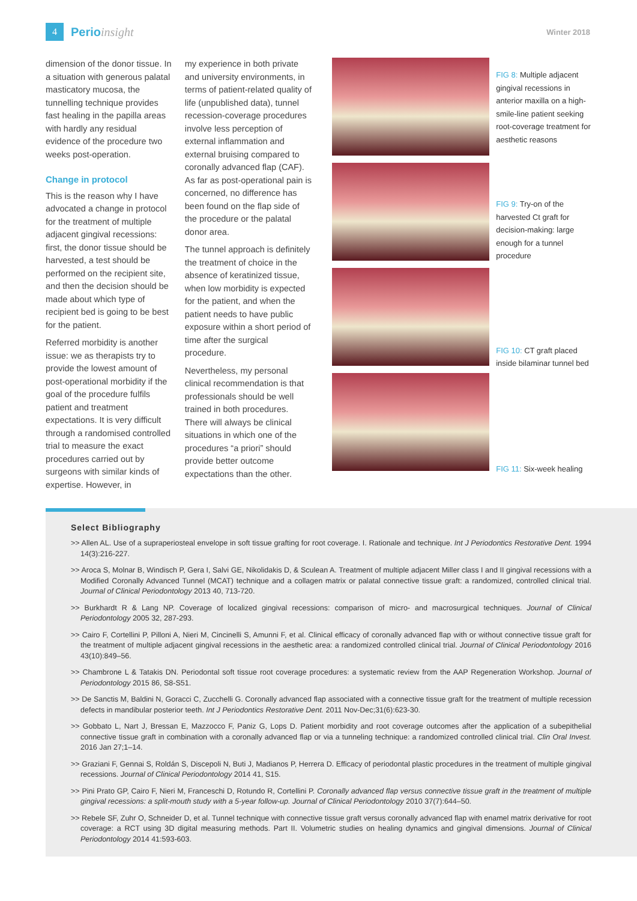4
Perioinsight
Winter 2018
dimension of the donor tissue. In a situation with generous palatal masticatory mucosa, the tunnelling technique provides fast healing in the papilla areas with hardly any residual evidence of the procedure two weeks post-operation.
Change in protocol
This is the reason why I have advocated a change in protocol for the treatment of multiple adjacent gingival recessions: first, the donor tissue should be harvested, a test should be performed on the recipient site, and then the decision should be made about which type of recipient bed is going to be best for the patient.
Referred morbidity is another issue: we as therapists try to provide the lowest amount of post-operational morbidity if the goal of the procedure fulfils patient and treatment expectations. It is very difficult through a randomised controlled trial to measure the exact procedures carried out by surgeons with similar kinds of expertise. However, in
my experience in both private and university environments, in terms of patient-related quality of life (unpublished data), tunnel recession-coverage procedures involve less perception of external inflammation and external bruising compared to coronally advanced flap (CAF). As far as post-operational pain is concerned, no difference has been found on the flap side of the procedure or the palatal donor area.
The tunnel approach is definitely the treatment of choice in the absence of keratinized tissue, when low morbidity is expected for the patient, and when the patient needs to have public exposure within a short period of time after the surgical procedure.
Nevertheless, my personal clinical recommendation is that professionals should be well trained in both procedures. There will always be clinical situations in which one of the procedures “a priori” should provide better outcome expectations than the other.
FIG 8: Multiple adjacent gingival recessions in anterior maxilla on a high-smile-line patient seeking root-coverage treatment for aesthetic reasons
FIG 9: Try-on of the harvested Ct graft for decision-making: large enough for a tunnel procedure
FIG 10: CT graft placed inside bilaminar tunnel bed
FIG 11: Six-week healing
Select Bibliography
>> Allen AL. Use of a supraperiosteal envelope in soft tissue grafting for root coverage. I. Rationale and technique. Int J Periodontics Restorative Dent. 1994 14(3):216-227.
>> Aroca S, Molnar B, Windisch P, Gera I, Salvi GE, Nikolidakis D, & Sculean A. Treatment of multiple adjacent Miller class I and II gingival recessions with a Modified Coronally Advanced Tunnel (MCAT) technique and a collagen matrix or palatal connective tissue graft: a randomized, controlled clinical trial. Journal of Clinical Periodontology 2013 40, 713-720.
>> Burkhardt R & Lang NP. Coverage of localized gingival recessions: comparison of micro- and macrosurgical techniques. Journal of Clinical Periodontology 2005 32, 287-293.
>> Cairo F, Cortellini P, Pilloni A, Nieri M, Cincinelli S, Amunni F, et al. Clinical efficacy of coronally advanced flap with or without connective tissue graft for the treatment of multiple adjacent gingival recessions in the aesthetic area: a randomized controlled clinical trial. Journal of Clinical Periodontology 2016 43(10):849–56.
>> Chambrone L & Tatakis DN. Periodontal soft tissue root coverage procedures: a systematic review from the AAP Regeneration Workshop. Journal of Periodontology 2015 86, S8-S51.
>> De Sanctis M, Baldini N, Goracci C, Zucchelli G. Coronally advanced flap associated with a connective tissue graft for the treatment of multiple recession defects in mandibular posterior teeth. Int J Periodontics Restorative Dent. 2011 Nov-Dec;31(6):623-30.
>> Gobbato L, Nart J, Bressan E, Mazzocco F, Paniz G, Lops D. Patient morbidity and root coverage outcomes after the application of a subepithelial connective tissue graft in combination with a coronally advanced flap or via a tunneling technique: a randomized controlled clinical trial. Clin Oral Invest. 2016 Jan 27;1–14.
>> Graziani F, Gennai S, Roldán S, Discepoli N, Buti J, Madianos P, Herrera D. Efficacy of periodontal plastic procedures in the treatment of multiple gingival recessions. Journal of Clinical Periodontology 2014 41, S15.
>> Pini Prato GP, Cairo F, Nieri M, Franceschi D, Rotundo R, Cortellini P. Coronally advanced flap versus connective tissue graft in the treatment of multiple gingival recessions: a split-mouth study with a 5-year follow-up. Journal of Clinical Periodontology 2010 37(7):644–50.
>> Rebele SF, Zuhr O, Schneider D, et al. Tunnel technique with connective tissue graft versus coronally advanced flap with enamel matrix derivative for root coverage: a RCT using 3D digital measuring methods. Part II. Volumetric studies on healing dynamics and gingival dimensions. Journal of Clinical Periodontology 2014 41:593-603.